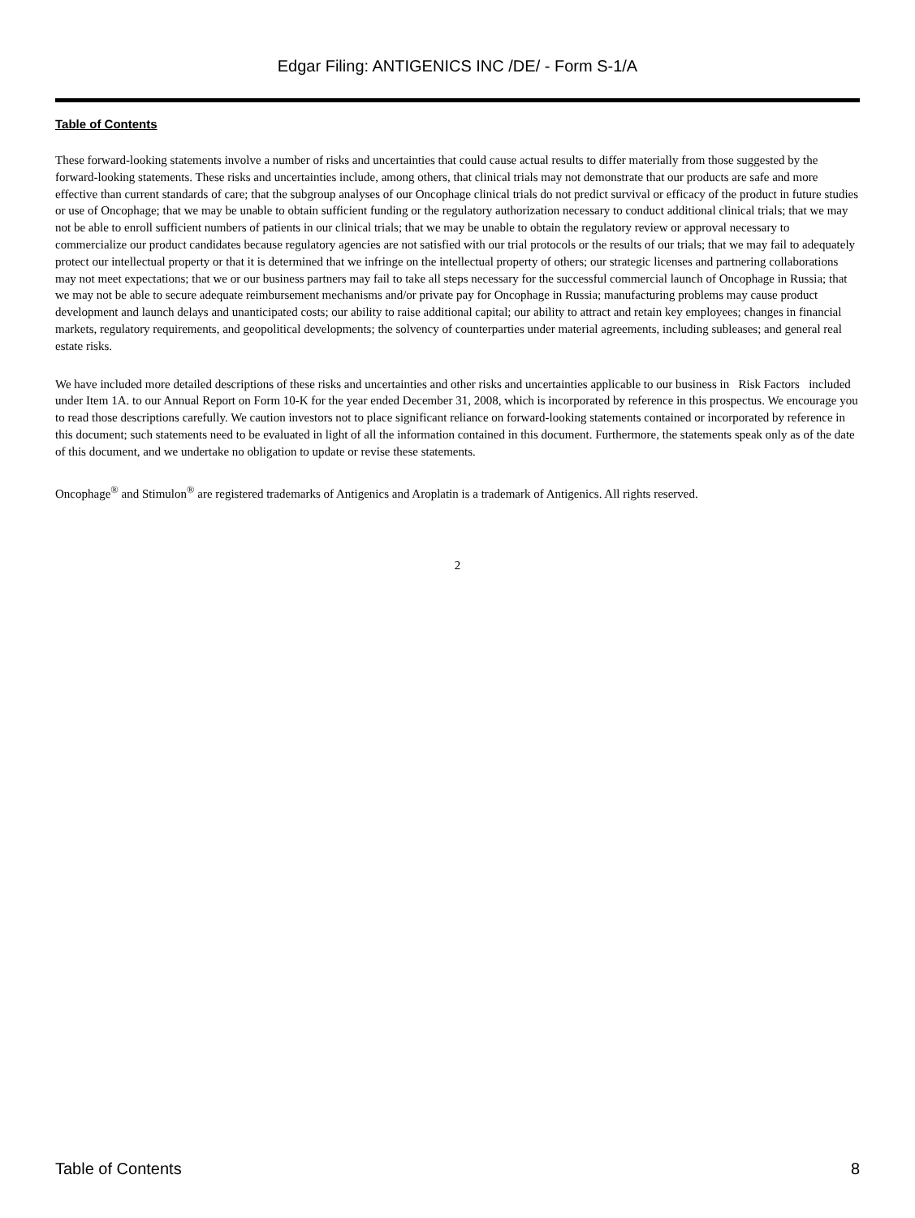Edgar Filing: ANTIGENICS INC /DE/ - Form S-1/A
Table of Contents
These forward-looking statements involve a number of risks and uncertainties that could cause actual results to differ materially from those suggested by the forward-looking statements. These risks and uncertainties include, among others, that clinical trials may not demonstrate that our products are safe and more effective than current standards of care; that the subgroup analyses of our Oncophage clinical trials do not predict survival or efficacy of the product in future studies or use of Oncophage; that we may be unable to obtain sufficient funding or the regulatory authorization necessary to conduct additional clinical trials; that we may not be able to enroll sufficient numbers of patients in our clinical trials; that we may be unable to obtain the regulatory review or approval necessary to commercialize our product candidates because regulatory agencies are not satisfied with our trial protocols or the results of our trials; that we may fail to adequately protect our intellectual property or that it is determined that we infringe on the intellectual property of others; our strategic licenses and partnering collaborations may not meet expectations; that we or our business partners may fail to take all steps necessary for the successful commercial launch of Oncophage in Russia; that we may not be able to secure adequate reimbursement mechanisms and/or private pay for Oncophage in Russia; manufacturing problems may cause product development and launch delays and unanticipated costs; our ability to raise additional capital; our ability to attract and retain key employees; changes in financial markets, regulatory requirements, and geopolitical developments; the solvency of counterparties under material agreements, including subleases; and general real estate risks.
We have included more detailed descriptions of these risks and uncertainties and other risks and uncertainties applicable to our business in Risk Factors included under Item 1A. to our Annual Report on Form 10-K for the year ended December 31, 2008, which is incorporated by reference in this prospectus. We encourage you to read those descriptions carefully. We caution investors not to place significant reliance on forward-looking statements contained or incorporated by reference in this document; such statements need to be evaluated in light of all the information contained in this document. Furthermore, the statements speak only as of the date of this document, and we undertake no obligation to update or revise these statements.
Oncophage<sup>®</sup> and Stimulon<sup>®</sup> are registered trademarks of Antigenics and Aroplatin is a trademark of Antigenics. All rights reserved.
2
Table of Contents 8